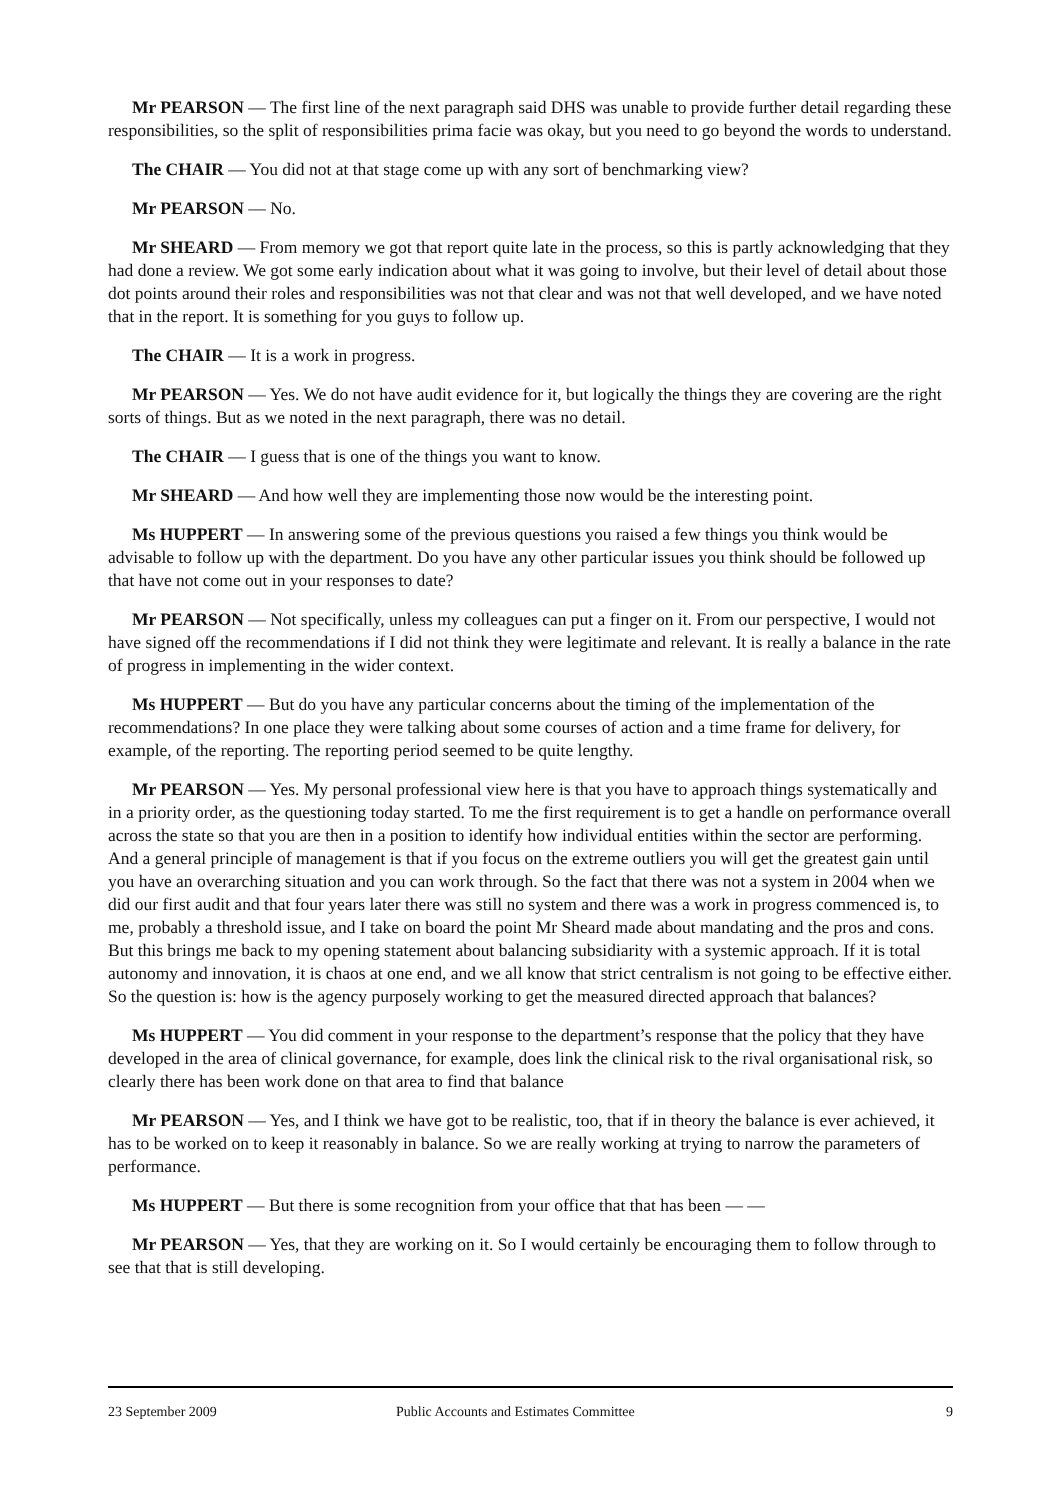Mr PEARSON — The first line of the next paragraph said DHS was unable to provide further detail regarding these responsibilities, so the split of responsibilities prima facie was okay, but you need to go beyond the words to understand.
The CHAIR — You did not at that stage come up with any sort of benchmarking view?
Mr PEARSON — No.
Mr SHEARD — From memory we got that report quite late in the process, so this is partly acknowledging that they had done a review. We got some early indication about what it was going to involve, but their level of detail about those dot points around their roles and responsibilities was not that clear and was not that well developed, and we have noted that in the report. It is something for you guys to follow up.
The CHAIR — It is a work in progress.
Mr PEARSON — Yes. We do not have audit evidence for it, but logically the things they are covering are the right sorts of things. But as we noted in the next paragraph, there was no detail.
The CHAIR — I guess that is one of the things you want to know.
Mr SHEARD — And how well they are implementing those now would be the interesting point.
Ms HUPPERT — In answering some of the previous questions you raised a few things you think would be advisable to follow up with the department. Do you have any other particular issues you think should be followed up that have not come out in your responses to date?
Mr PEARSON — Not specifically, unless my colleagues can put a finger on it. From our perspective, I would not have signed off the recommendations if I did not think they were legitimate and relevant. It is really a balance in the rate of progress in implementing in the wider context.
Ms HUPPERT — But do you have any particular concerns about the timing of the implementation of the recommendations? In one place they were talking about some courses of action and a time frame for delivery, for example, of the reporting. The reporting period seemed to be quite lengthy.
Mr PEARSON — Yes. My personal professional view here is that you have to approach things systematically and in a priority order, as the questioning today started. To me the first requirement is to get a handle on performance overall across the state so that you are then in a position to identify how individual entities within the sector are performing. And a general principle of management is that if you focus on the extreme outliers you will get the greatest gain until you have an overarching situation and you can work through. So the fact that there was not a system in 2004 when we did our first audit and that four years later there was still no system and there was a work in progress commenced is, to me, probably a threshold issue, and I take on board the point Mr Sheard made about mandating and the pros and cons. But this brings me back to my opening statement about balancing subsidiarity with a systemic approach. If it is total autonomy and innovation, it is chaos at one end, and we all know that strict centralism is not going to be effective either. So the question is: how is the agency purposely working to get the measured directed approach that balances?
Ms HUPPERT — You did comment in your response to the department’s response that the policy that they have developed in the area of clinical governance, for example, does link the clinical risk to the rival organisational risk, so clearly there has been work done on that area to find that balance
Mr PEARSON — Yes, and I think we have got to be realistic, too, that if in theory the balance is ever achieved, it has to be worked on to keep it reasonably in balance. So we are really working at trying to narrow the parameters of performance.
Ms HUPPERT — But there is some recognition from your office that that has been — —
Mr PEARSON — Yes, that they are working on it. So I would certainly be encouraging them to follow through to see that that is still developing.
23 September 2009 Public Accounts and Estimates Committee 9